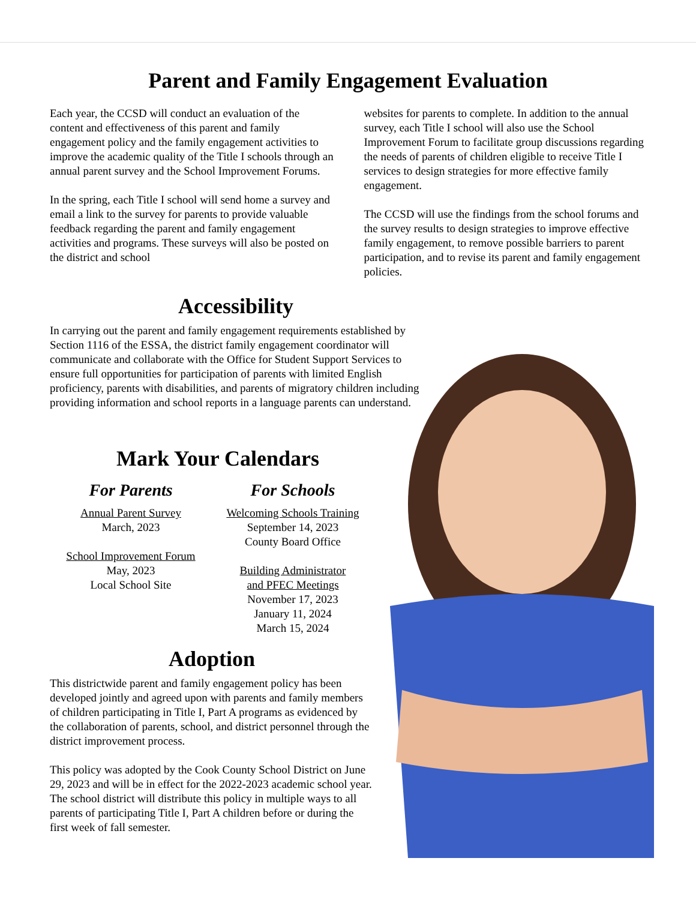Parent and Family Engagement Evaluation
Each year, the CCSD will conduct an evaluation of the content and effectiveness of this parent and family engagement policy and the family engagement activities to improve the academic quality of the Title I schools through an annual parent survey and the School Improvement Forums.
In the spring, each Title I school will send home a survey and email a link to the survey for parents to provide valuable feedback regarding the parent and family engagement activities and programs. These surveys will also be posted on the district and school
websites for parents to complete. In addition to the annual survey, each Title I school will also use the School Improvement Forum to facilitate group discussions regarding the needs of parents of children eligible to receive Title I services to design strategies for more effective family engagement.
The CCSD will use the findings from the school forums and the survey results to design strategies to improve effective family engagement, to remove possible barriers to parent participation, and to revise its parent and family engagement policies.
Accessibility
In carrying out the parent and family engagement requirements established by Section 1116 of the ESSA, the district family engagement coordinator will communicate and collaborate with the Office for Student Support Services to ensure full opportunities for participation of parents with limited English proficiency, parents with disabilities, and parents of migratory children including providing information and school reports in a language parents can understand.
Mark Your Calendars
For Parents
Annual Parent Survey
March, 2023
School Improvement Forum
May, 2023
Local School Site
For Schools
Welcoming Schools Training
September 14, 2023
County Board Office
Building Administrator
and PFEC Meetings
November 17, 2023
January 11, 2024
March 15, 2024
Adoption
This districtwide parent and family engagement policy has been developed jointly and agreed upon with parents and family members of children participating in Title I, Part A programs as evidenced by the collaboration of parents, school, and district personnel through the district improvement process.
This policy was adopted by the Cook County School District on June 29, 2023 and will be in effect for the 2022-2023 academic school year. The school district will distribute this policy in multiple ways to all parents of participating Title I, Part A children before or during the first week of fall semester.